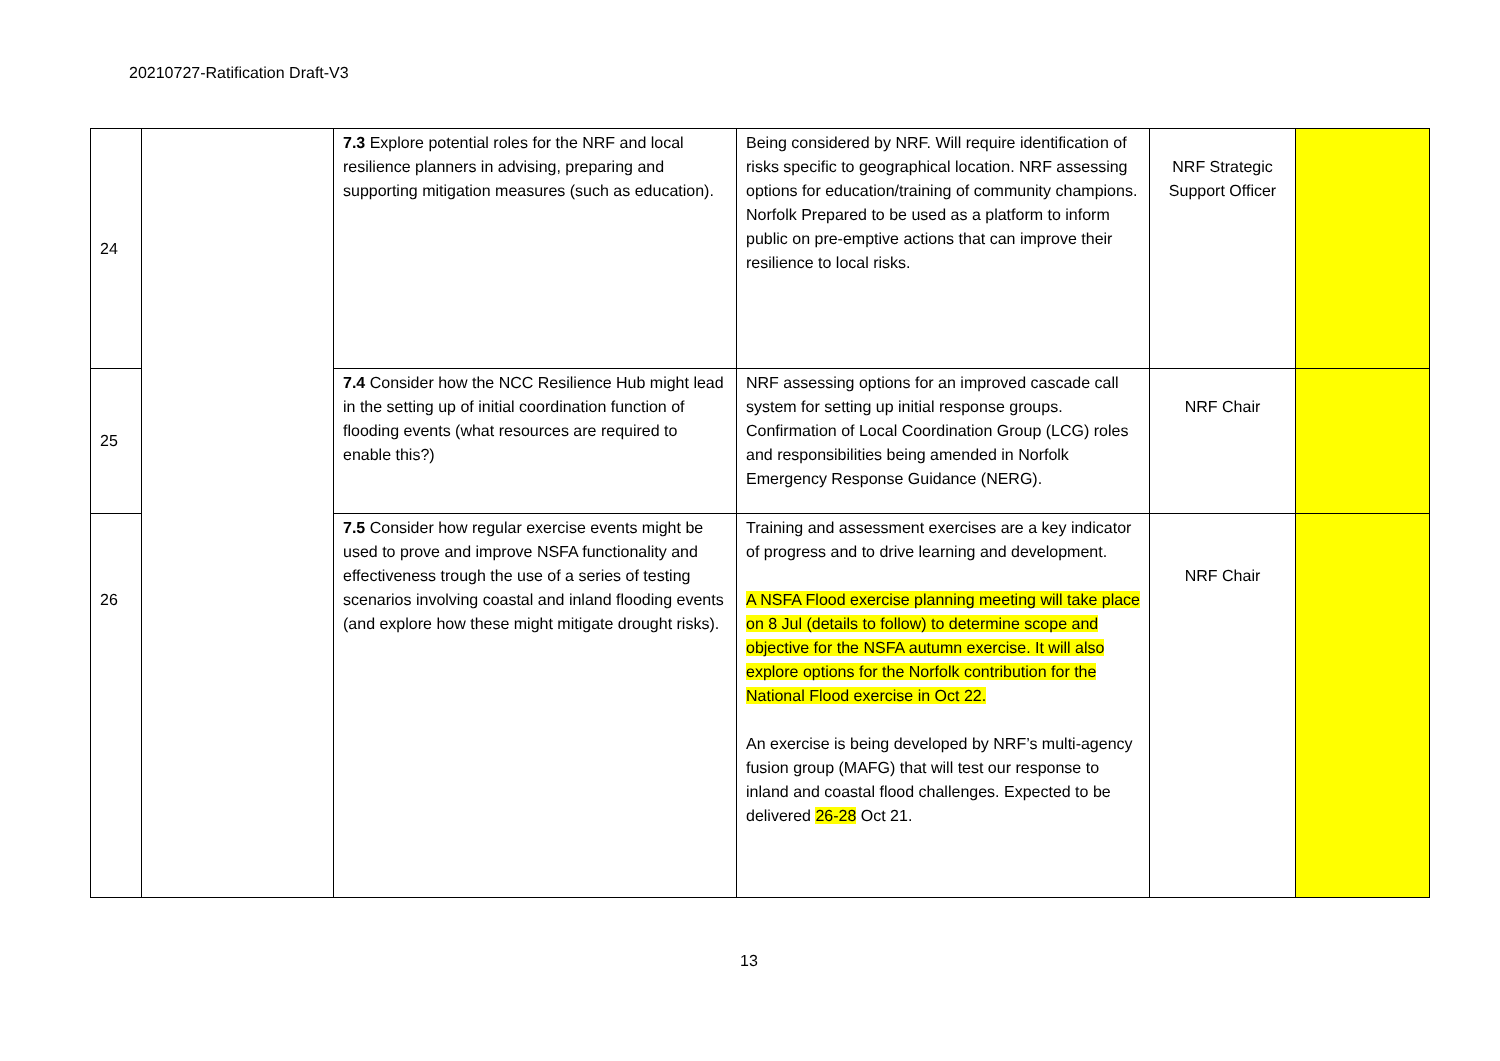20210727-Ratification Draft-V3
| 24 | | 7.3 Explore potential roles for the NRF and local resilience planners in advising, preparing and supporting mitigation measures (such as education). | Being considered by NRF. Will require identification of risks specific to geographical location. NRF assessing options for education/training of community champions. Norfolk Prepared to be used as a platform to inform public on pre-emptive actions that can improve their resilience to local risks. | NRF Strategic Support Officer | |
| 25 | | 7.4 Consider how the NCC Resilience Hub might lead in the setting up of initial coordination function of flooding events (what resources are required to enable this?) | NRF assessing options for an improved cascade call system for setting up initial response groups. Confirmation of Local Coordination Group (LCG) roles and responsibilities being amended in Norfolk Emergency Response Guidance (NERG). | NRF Chair | |
| 26 | | 7.5 Consider how regular exercise events might be used to prove and improve NSFA functionality and effectiveness trough the use of a series of testing scenarios involving coastal and inland flooding events (and explore how these might mitigate drought risks). | Training and assessment exercises are a key indicator of progress and to drive learning and development. A NSFA Flood exercise planning meeting will take place on 8 Jul (details to follow) to determine scope and objective for the NSFA autumn exercise. It will also explore options for the Norfolk contribution for the National Flood exercise in Oct 22. An exercise is being developed by NRF’s multi-agency fusion group (MAFG) that will test our response to inland and coastal flood challenges. Expected to be delivered 26-28 Oct 21. | NRF Chair | |
13